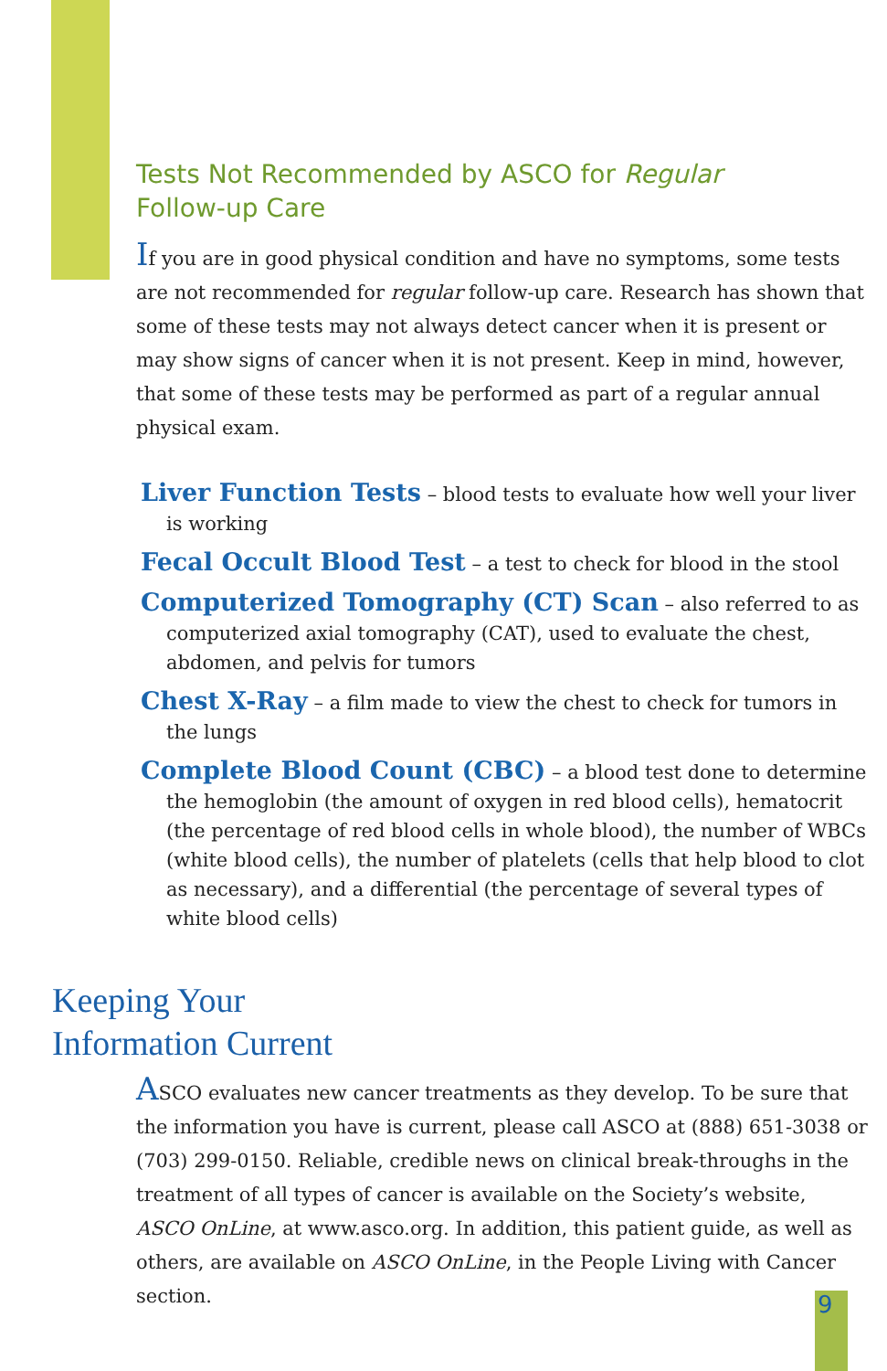Tests Not Recommended by ASCO for Regular
Follow-up Care
If you are in good physical condition and have no symptoms, some tests are not recommended for regular follow-up care. Research has shown that some of these tests may not always detect cancer when it is present or may show signs of cancer when it is not present. Keep in mind, however, that some of these tests may be performed as part of a regular annual physical exam.
Liver Function Tests – blood tests to evaluate how well your liver is working
Fecal Occult Blood Test – a test to check for blood in the stool
Computerized Tomography (CT) Scan – also referred to as computerized axial tomography (CAT), used to evaluate the chest, abdomen, and pelvis for tumors
Chest X-Ray – a film made to view the chest to check for tumors in the lungs
Complete Blood Count (CBC) – a blood test done to determine the hemoglobin (the amount of oxygen in red blood cells), hematocrit (the percentage of red blood cells in whole blood), the number of WBCs (white blood cells), the number of platelets (cells that help blood to clot as necessary), and a differential (the percentage of several types of white blood cells)
Keeping Your
Information Current
ASCO evaluates new cancer treatments as they develop. To be sure that the information you have is current, please call ASCO at (888) 651-3038 or (703) 299-0150. Reliable, credible news on clinical break-throughs in the treatment of all types of cancer is available on the Society’s website, ASCO OnLine, at www.asco.org. In addition, this patient guide, as well as others, are available on ASCO OnLine, in the People Living with Cancer section.
9